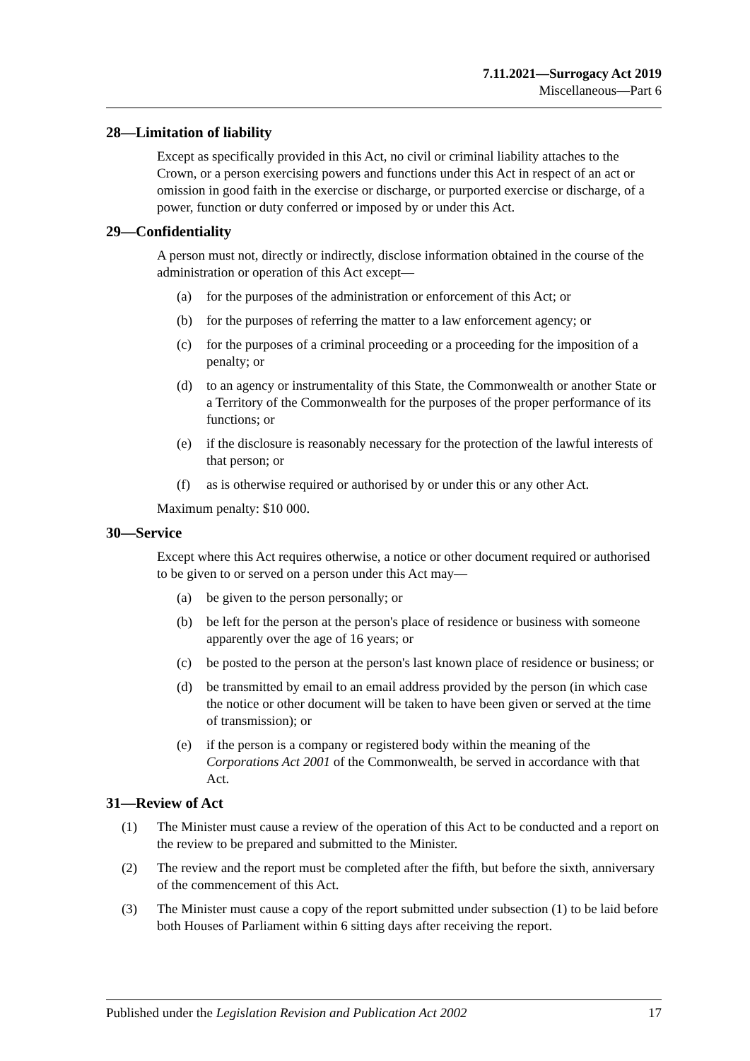7.11.2021—Surrogacy Act 2019
Miscellaneous—Part 6
28—Limitation of liability
Except as specifically provided in this Act, no civil or criminal liability attaches to the Crown, or a person exercising powers and functions under this Act in respect of an act or omission in good faith in the exercise or discharge, or purported exercise or discharge, of a power, function or duty conferred or imposed by or under this Act.
29—Confidentiality
A person must not, directly or indirectly, disclose information obtained in the course of the administration or operation of this Act except—
(a) for the purposes of the administration or enforcement of this Act; or
(b) for the purposes of referring the matter to a law enforcement agency; or
(c) for the purposes of a criminal proceeding or a proceeding for the imposition of a penalty; or
(d) to an agency or instrumentality of this State, the Commonwealth or another State or a Territory of the Commonwealth for the purposes of the proper performance of its functions; or
(e) if the disclosure is reasonably necessary for the protection of the lawful interests of that person; or
(f) as is otherwise required or authorised by or under this or any other Act.
Maximum penalty: $10 000.
30—Service
Except where this Act requires otherwise, a notice or other document required or authorised to be given to or served on a person under this Act may—
(a) be given to the person personally; or
(b) be left for the person at the person's place of residence or business with someone apparently over the age of 16 years; or
(c) be posted to the person at the person's last known place of residence or business; or
(d) be transmitted by email to an email address provided by the person (in which case the notice or other document will be taken to have been given or served at the time of transmission); or
(e) if the person is a company or registered body within the meaning of the Corporations Act 2001 of the Commonwealth, be served in accordance with that Act.
31—Review of Act
(1) The Minister must cause a review of the operation of this Act to be conducted and a report on the review to be prepared and submitted to the Minister.
(2) The review and the report must be completed after the fifth, but before the sixth, anniversary of the commencement of this Act.
(3) The Minister must cause a copy of the report submitted under subsection (1) to be laid before both Houses of Parliament within 6 sitting days after receiving the report.
Published under the Legislation Revision and Publication Act 2002 17